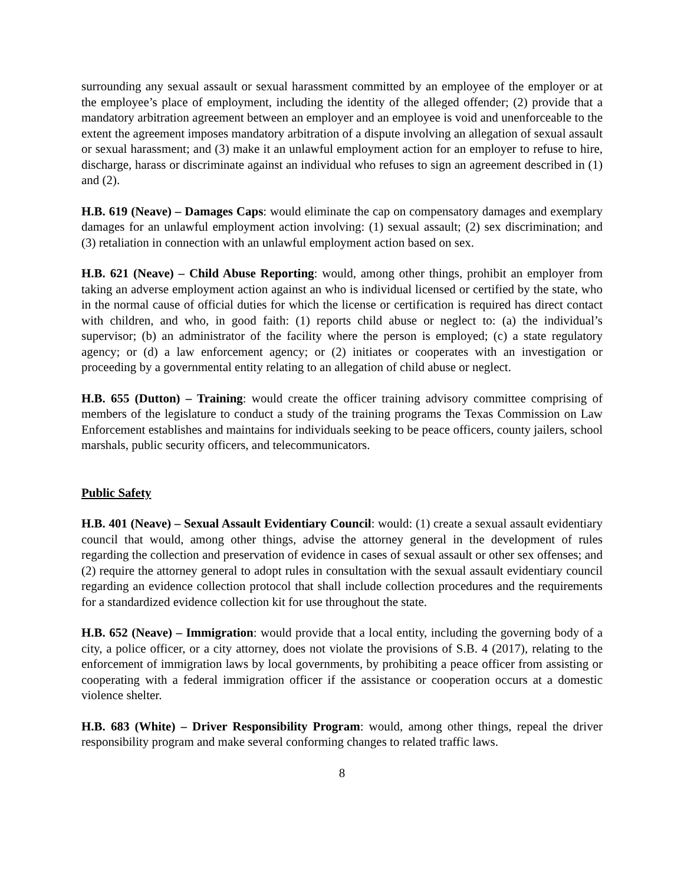surrounding any sexual assault or sexual harassment committed by an employee of the employer or at the employee’s place of employment, including the identity of the alleged offender; (2) provide that a mandatory arbitration agreement between an employer and an employee is void and unenforceable to the extent the agreement imposes mandatory arbitration of a dispute involving an allegation of sexual assault or sexual harassment; and (3) make it an unlawful employment action for an employer to refuse to hire, discharge, harass or discriminate against an individual who refuses to sign an agreement described in (1) and (2).
H.B. 619 (Neave) – Damages Caps: would eliminate the cap on compensatory damages and exemplary damages for an unlawful employment action involving: (1) sexual assault; (2) sex discrimination; and (3) retaliation in connection with an unlawful employment action based on sex.
H.B. 621 (Neave) – Child Abuse Reporting: would, among other things, prohibit an employer from taking an adverse employment action against an who is individual licensed or certified by the state, who in the normal cause of official duties for which the license or certification is required has direct contact with children, and who, in good faith: (1) reports child abuse or neglect to: (a) the individual’s supervisor; (b) an administrator of the facility where the person is employed; (c) a state regulatory agency; or (d) a law enforcement agency; or (2) initiates or cooperates with an investigation or proceeding by a governmental entity relating to an allegation of child abuse or neglect.
H.B. 655 (Dutton) – Training: would create the officer training advisory committee comprising of members of the legislature to conduct a study of the training programs the Texas Commission on Law Enforcement establishes and maintains for individuals seeking to be peace officers, county jailers, school marshals, public security officers, and telecommunicators.
Public Safety
H.B. 401 (Neave) – Sexual Assault Evidentiary Council: would: (1) create a sexual assault evidentiary council that would, among other things, advise the attorney general in the development of rules regarding the collection and preservation of evidence in cases of sexual assault or other sex offenses; and (2) require the attorney general to adopt rules in consultation with the sexual assault evidentiary council regarding an evidence collection protocol that shall include collection procedures and the requirements for a standardized evidence collection kit for use throughout the state.
H.B. 652 (Neave) – Immigration: would provide that a local entity, including the governing body of a city, a police officer, or a city attorney, does not violate the provisions of S.B. 4 (2017), relating to the enforcement of immigration laws by local governments, by prohibiting a peace officer from assisting or cooperating with a federal immigration officer if the assistance or cooperation occurs at a domestic violence shelter.
H.B. 683 (White) – Driver Responsibility Program: would, among other things, repeal the driver responsibility program and make several conforming changes to related traffic laws.
8